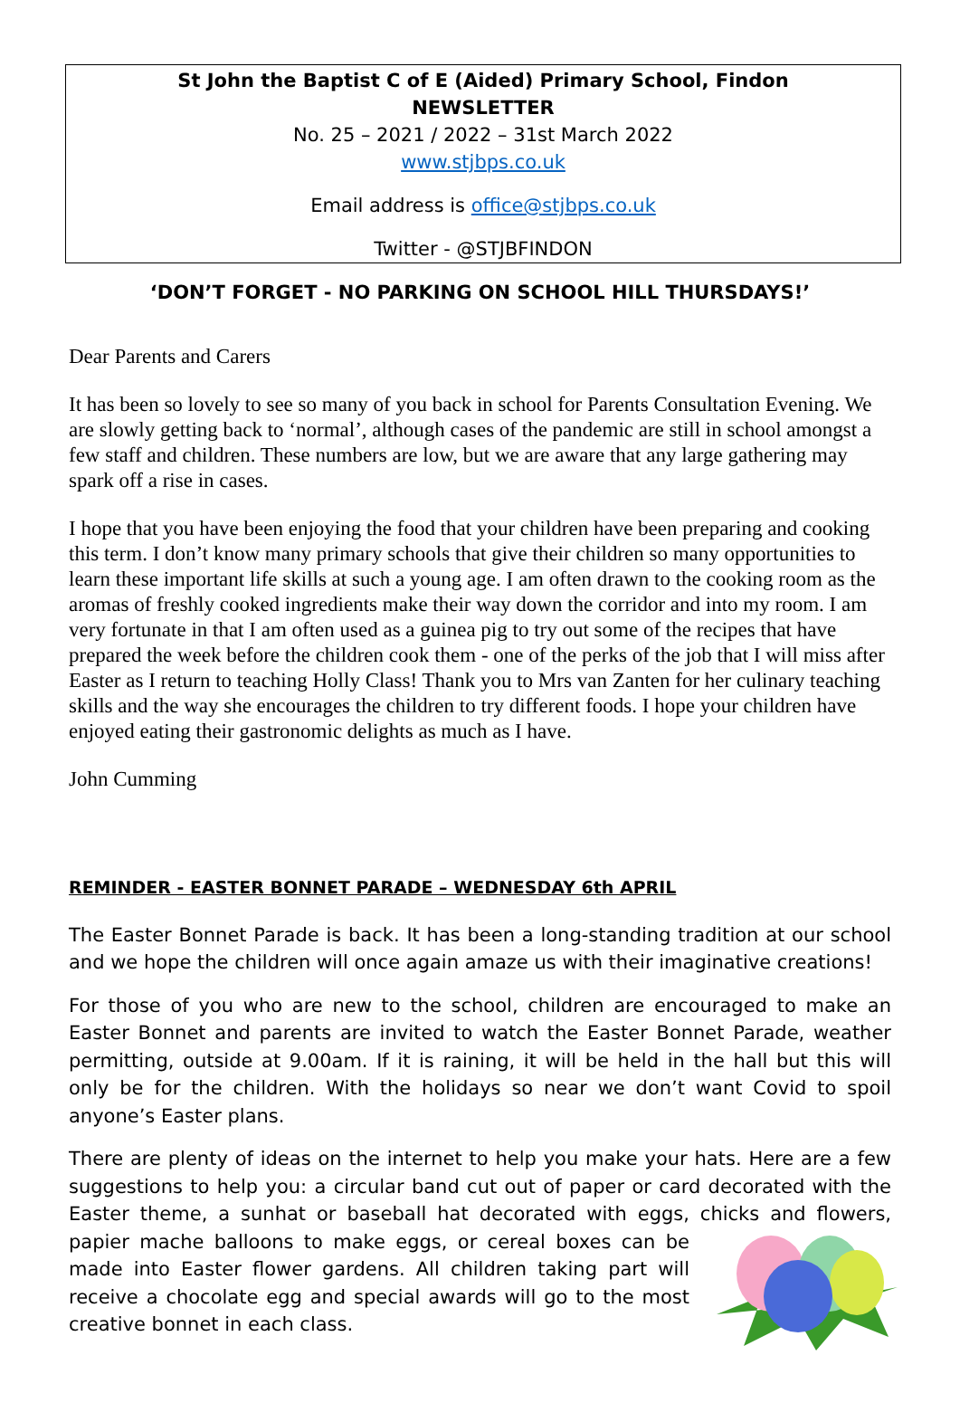St John the Baptist C of E (Aided) Primary School, Findon
NEWSLETTER
No. 25 – 2021 / 2022 – 31st March 2022
www.stjbps.co.uk
Email address is office@stjbps.co.uk
Twitter - @STJBFINDON
‘DON’T FORGET - NO PARKING ON SCHOOL HILL THURSDAYS!’
Dear Parents and Carers
It has been so lovely to see so many of you back in school for Parents Consultation Evening. We are slowly getting back to ‘normal’, although cases of the pandemic are still in school amongst a few staff and children. These numbers are low, but we are aware that any large gathering may spark off a rise in cases.
I hope that you have been enjoying the food that your children have been preparing and cooking this term. I don’t know many primary schools that give their children so many opportunities to learn these important life skills at such a young age. I am often drawn to the cooking room as the aromas of freshly cooked ingredients make their way down the corridor and into my room. I am very fortunate in that I am often used as a guinea pig to try out some of the recipes that have prepared the week before the children cook them - one of the perks of the job that I will miss after Easter as I return to teaching Holly Class! Thank you to Mrs van Zanten for her culinary teaching skills and the way she encourages the children to try different foods. I hope your children have enjoyed eating their gastronomic delights as much as I have.
John Cumming
REMINDER - EASTER BONNET PARADE – WEDNESDAY 6th APRIL
The Easter Bonnet Parade is back. It has been a long-standing tradition at our school and we hope the children will once again amaze us with their imaginative creations!
For those of you who are new to the school, children are encouraged to make an Easter Bonnet and parents are invited to watch the Easter Bonnet Parade, weather permitting, outside at 9.00am. If it is raining, it will be held in the hall but this will only be for the children. With the holidays so near we don’t want Covid to spoil anyone’s Easter plans.
There are plenty of ideas on the internet to help you make your hats. Here are a few suggestions to help you: a circular band cut out of paper or card decorated with the Easter theme, a sunhat or baseball hat decorated with eggs, chicks and flowers, papier mache balloons to make eggs, or cereal boxes can be made into Easter flower gardens. All children taking part will receive a chocolate egg and special awards will go to the most creative bonnet in each class.